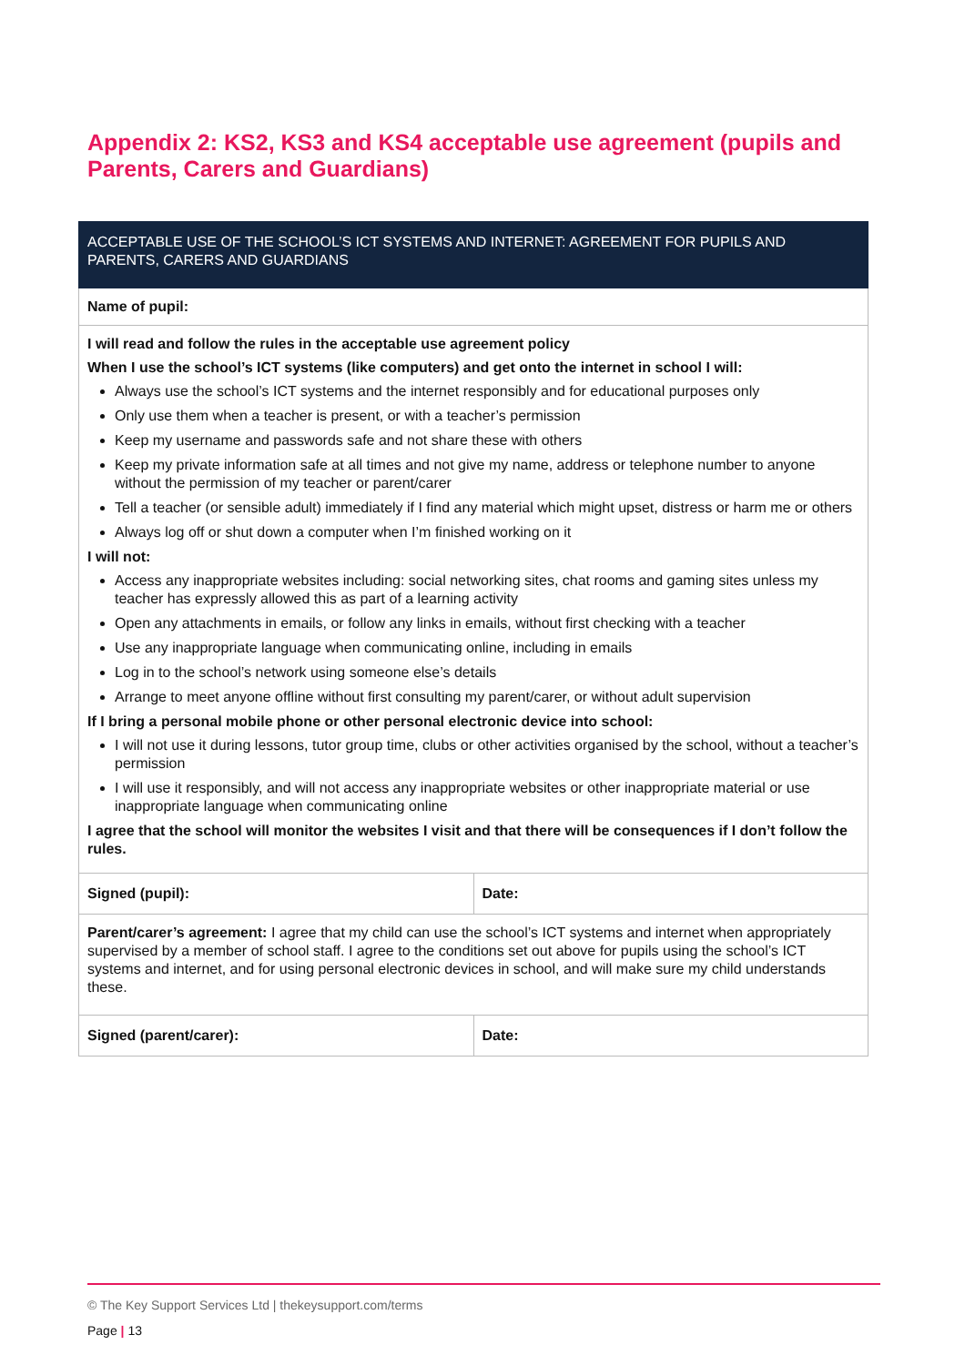Appendix 2: KS2, KS3 and KS4 acceptable use agreement (pupils and Parents, Carers and Guardians)
| ACCEPTABLE USE OF THE SCHOOL’S ICT SYSTEMS AND INTERNET: AGREEMENT FOR PUPILS AND PARENTS, CARERS AND GUARDIANS | |
| --- | --- |
| Name of pupil: | |
| I will read and follow the rules in the acceptable use agreement policy When I use the school’s ICT systems (like computers) and get onto the internet in school I will: Always use the school’s ICT systems and the internet responsibly and for educational purposes only Only use them when a teacher is present, or with a teacher’s permission Keep my username and passwords safe and not share these with others Keep my private information safe at all times and not give my name, address or telephone number to anyone without the permission of my teacher or parent/carer Tell a teacher (or sensible adult) immediately if I find any material which might upset, distress or harm me or others Always log off or shut down a computer when I’m finished working on it I will not: Access any inappropriate websites including: social networking sites, chat rooms and gaming sites unless my teacher has expressly allowed this as part of a learning activity Open any attachments in emails, or follow any links in emails, without first checking with a teacher Use any inappropriate language when communicating online, including in emails Log in to the school’s network using someone else’s details Arrange to meet anyone offline without first consulting my parent/carer, or without adult supervision If I bring a personal mobile phone or other personal electronic device into school: I will not use it during lessons, tutor group time, clubs or other activities organised by the school, without a teacher’s permission I will use it responsibly, and will not access any inappropriate websites or other inappropriate material or use inappropriate language when communicating online I agree that the school will monitor the websites I visit and that there will be consequences if I don’t follow the rules. | |
| Signed (pupil): | Date: |
| Parent/carer’s agreement: I agree that my child can use the school’s ICT systems and internet when appropriately supervised by a member of school staff. I agree to the conditions set out above for pupils using the school’s ICT systems and internet, and for using personal electronic devices in school, and will make sure my child understands these. | |
| Signed (parent/carer): | Date: |
© The Key Support Services Ltd | thekeysupport.com/terms
Page | 13